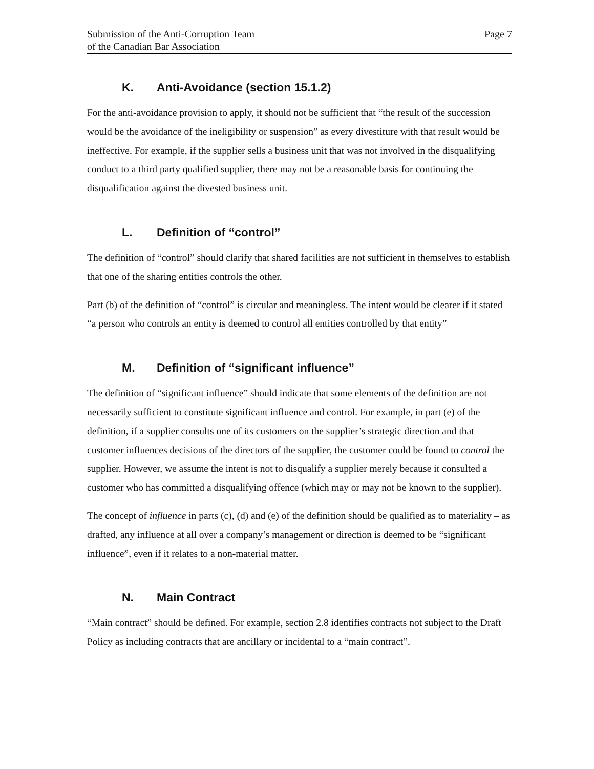Submission of the Anti-Corruption Team
of the Canadian Bar Association
Page 7
K. Anti-Avoidance (section 15.1.2)
For the anti-avoidance provision to apply, it should not be sufficient that “the result of the succession would be the avoidance of the ineligibility or suspension” as every divestiture with that result would be ineffective. For example, if the supplier sells a business unit that was not involved in the disqualifying conduct to a third party qualified supplier, there may not be a reasonable basis for continuing the disqualification against the divested business unit.
L. Definition of “control”
The definition of “control” should clarify that shared facilities are not sufficient in themselves to establish that one of the sharing entities controls the other.
Part (b) of the definition of “control” is circular and meaningless. The intent would be clearer if it stated “a person who controls an entity is deemed to control all entities controlled by that entity”
M. Definition of “significant influence”
The definition of “significant influence” should indicate that some elements of the definition are not necessarily sufficient to constitute significant influence and control. For example, in part (e) of the definition, if a supplier consults one of its customers on the supplier’s strategic direction and that customer influences decisions of the directors of the supplier, the customer could be found to control the supplier. However, we assume the intent is not to disqualify a supplier merely because it consulted a customer who has committed a disqualifying offence (which may or may not be known to the supplier).
The concept of influence in parts (c), (d) and (e) of the definition should be qualified as to materiality – as drafted, any influence at all over a company’s management or direction is deemed to be “significant influence”, even if it relates to a non-material matter.
N. Main Contract
“Main contract” should be defined. For example, section 2.8 identifies contracts not subject to the Draft Policy as including contracts that are ancillary or incidental to a “main contract”.